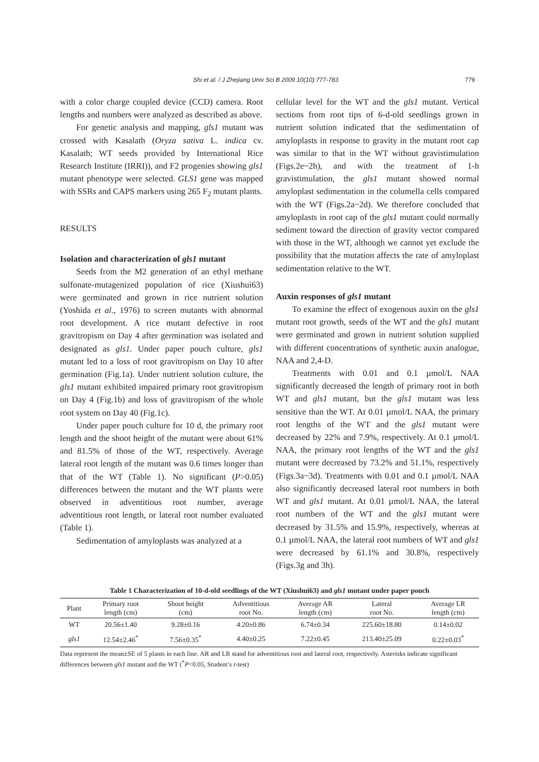Shi et al. / J Zhejiang Univ Sci B 2009 10(10):777-783 779
with a color charge coupled device (CCD) camera. Root lengths and numbers were analyzed as described as above.
For genetic analysis and mapping, gls1 mutant was crossed with Kasalath (Oryza sativa L. indica cv. Kasalath; WT seeds provided by International Rice Research Institute (IRRI)), and F2 progenies showing gls1 mutant phenotype were selected. GLS1 gene was mapped with SSRs and CAPS markers using 265 F<sub>2</sub> mutant plants.
RESULTS
Isolation and characterization of gls1 mutant
Seeds from the M2 generation of an ethyl methane sulfonate-mutagenized population of rice (Xiushui63) were germinated and grown in rice nutrient solution (Yoshida et al., 1976) to screen mutants with abnormal root development. A rice mutant defective in root gravitropism on Day 4 after germination was isolated and designated as gls1. Under paper pouch culture, gls1 mutant led to a loss of root gravitropism on Day 10 after germination (Fig.1a). Under nutrient solution culture, the gls1 mutant exhibited impaired primary root gravitropism on Day 4 (Fig.1b) and loss of gravitropism of the whole root system on Day 40 (Fig.1c).
Under paper pouch culture for 10 d, the primary root length and the shoot height of the mutant were about 61% and 81.5% of those of the WT, respectively. Average lateral root length of the mutant was 0.6 times longer than that of the WT (Table 1). No significant (P>0.05) differences between the mutant and the WT plants were observed in adventitious root number, average adventitious root length, or lateral root number evaluated (Table 1).
Sedimentation of amyloplasts was analyzed at a
cellular level for the WT and the gls1 mutant. Vertical sections from root tips of 6-d-old seedlings grown in nutrient solution indicated that the sedimentation of amyloplasts in response to gravity in the mutant root cap was similar to that in the WT without gravistimulation (Figs.2e~2h), and with the treatment of 1-h gravistimulation, the gls1 mutant showed normal amyloplast sedimentation in the columella cells compared with the WT (Figs.2a~2d). We therefore concluded that amyloplasts in root cap of the gls1 mutant could normally sediment toward the direction of gravity vector compared with those in the WT, although we cannot yet exclude the possibility that the mutation affects the rate of amyloplast sedimentation relative to the WT.
Auxin responses of gls1 mutant
To examine the effect of exogenous auxin on the gls1 mutant root growth, seeds of the WT and the gls1 mutant were germinated and grown in nutrient solution supplied with different concentrations of synthetic auxin analogue, NAA and 2,4-D.
Treatments with 0.01 and 0.1 µmol/L NAA significantly decreased the length of primary root in both WT and gls1 mutant, but the gls1 mutant was less sensitive than the WT. At 0.01 µmol/L NAA, the primary root lengths of the WT and the gls1 mutant were decreased by 22% and 7.9%, respectively. At 0.1 µmol/L NAA, the primary root lengths of the WT and the gls1 mutant were decreased by 73.2% and 51.1%, respectively (Figs.3a~3d). Treatments with 0.01 and 0.1 µmol/L NAA also significantly decreased lateral root numbers in both WT and gls1 mutant. At 0.01 µmol/L NAA, the lateral root numbers of the WT and the gls1 mutant were decreased by 31.5% and 15.9%, respectively, whereas at 0.1 µmol/L NAA, the lateral root numbers of WT and gls1 were decreased by 61.1% and 30.8%, respectively (Figs.3g and 3h).
Table 1 Characterization of 10-d-old seedlings of the WT (Xiushui63) and gls1 mutant under paper pouch
| Plant | Primary root length (cm) | Shoot height (cm) | Adventitious root No. | Average AR length (cm) | Lateral root No. | Average LR length (cm) |
| --- | --- | --- | --- | --- | --- | --- |
| WT | 20.56±1.40 | 9.28±0.16 | 4.20±0.86 | 6.74±0.34 | 225.60±18.80 | 0.14±0.02 |
| gls1 | 12.54±2.46<sup>*</sup> | 7.56±0.35<sup>*</sup> | 4.40±0.25 | 7.22±0.45 | 213.40±25.09 | 0.22±0.03<sup>*</sup> |
Data represent the mean±SE of 5 plants in each line. AR and LR stand for adventitious root and lateral root, respectively. Asterisks indicate significant differences between gls1 mutant and the WT (<sup>*</sup>P<0.05, Student’s t-test)